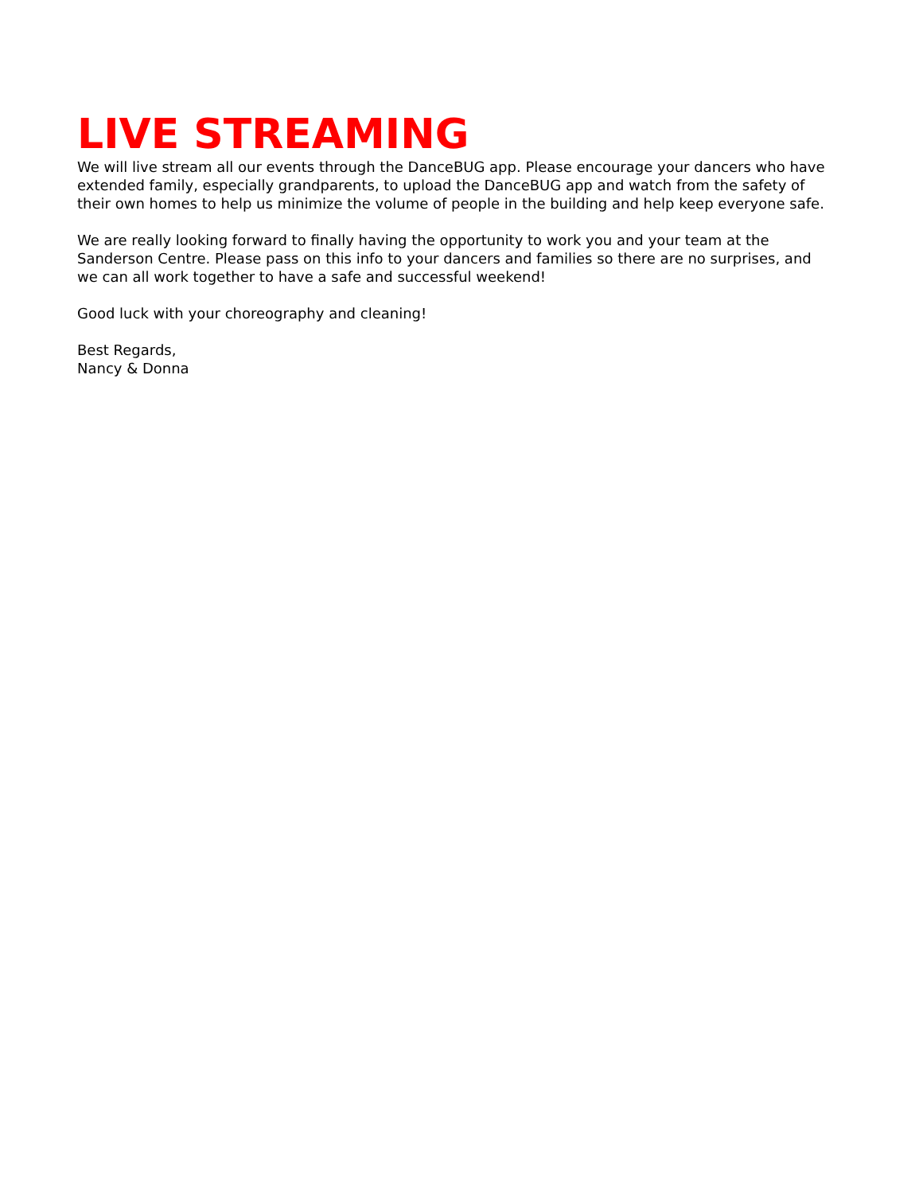LIVE STREAMING
We will live stream all our events through the DanceBUG app. Please encourage your dancers who have extended family, especially grandparents, to upload the DanceBUG app and watch from the safety of their own homes to help us minimize the volume of people in the building and help keep everyone safe.
We are really looking forward to finally having the opportunity to work you and your team at the Sanderson Centre. Please pass on this info to your dancers and families so there are no surprises, and we can all work together to have a safe and successful weekend!
Good luck with your choreography and cleaning!
Best Regards,
Nancy & Donna